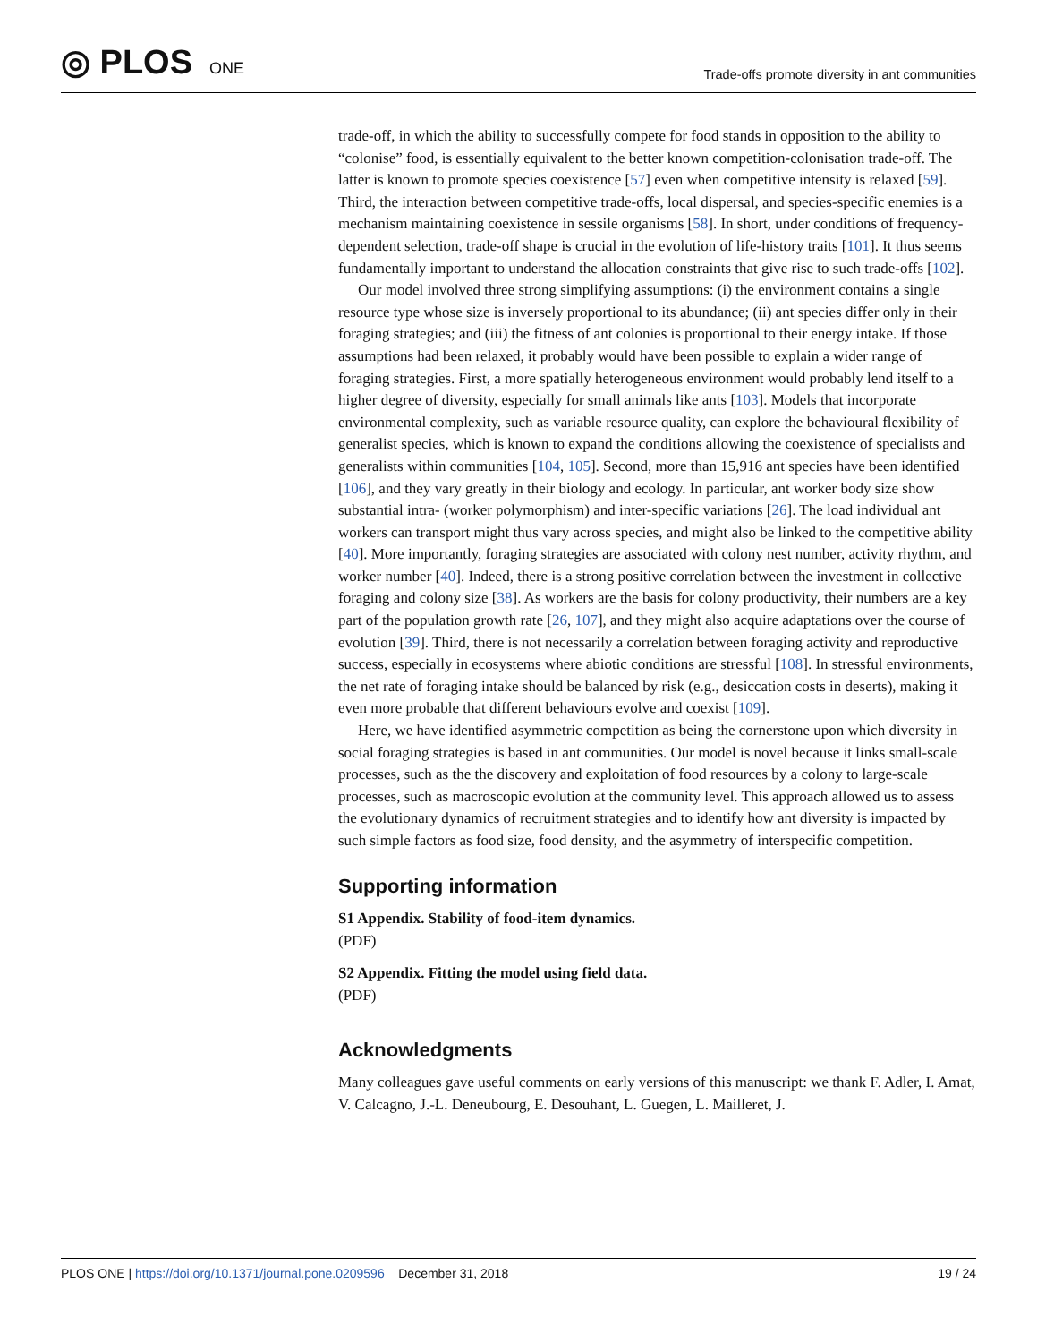◎ PLOS ONE
Trade-offs promote diversity in ant communities
trade-off, in which the ability to successfully compete for food stands in opposition to the ability to “colonise” food, is essentially equivalent to the better known competition-colonisation trade-off. The latter is known to promote species coexistence [57] even when competitive intensity is relaxed [59]. Third, the interaction between competitive trade-offs, local dispersal, and species-specific enemies is a mechanism maintaining coexistence in sessile organisms [58]. In short, under conditions of frequency-dependent selection, trade-off shape is crucial in the evolution of life-history traits [101]. It thus seems fundamentally important to understand the allocation constraints that give rise to such trade-offs [102].
Our model involved three strong simplifying assumptions: (i) the environment contains a single resource type whose size is inversely proportional to its abundance; (ii) ant species differ only in their foraging strategies; and (iii) the fitness of ant colonies is proportional to their energy intake. If those assumptions had been relaxed, it probably would have been possible to explain a wider range of foraging strategies. First, a more spatially heterogeneous environment would probably lend itself to a higher degree of diversity, especially for small animals like ants [103]. Models that incorporate environmental complexity, such as variable resource quality, can explore the behavioural flexibility of generalist species, which is known to expand the conditions allowing the coexistence of specialists and generalists within communities [104, 105]. Second, more than 15,916 ant species have been identified [106], and they vary greatly in their biology and ecology. In particular, ant worker body size show substantial intra- (worker polymorphism) and inter-specific variations [26]. The load individual ant workers can transport might thus vary across species, and might also be linked to the competitive ability [40]. More importantly, foraging strategies are associated with colony nest number, activity rhythm, and worker number [40]. Indeed, there is a strong positive correlation between the investment in collective foraging and colony size [38]. As workers are the basis for colony productivity, their numbers are a key part of the population growth rate [26, 107], and they might also acquire adaptations over the course of evolution [39]. Third, there is not necessarily a correlation between foraging activity and reproductive success, especially in ecosystems where abiotic conditions are stressful [108]. In stressful environments, the net rate of foraging intake should be balanced by risk (e.g., desiccation costs in deserts), making it even more probable that different behaviours evolve and coexist [109].
Here, we have identified asymmetric competition as being the cornerstone upon which diversity in social foraging strategies is based in ant communities. Our model is novel because it links small-scale processes, such as the the discovery and exploitation of food resources by a colony to large-scale processes, such as macroscopic evolution at the community level. This approach allowed us to assess the evolutionary dynamics of recruitment strategies and to identify how ant diversity is impacted by such simple factors as food size, food density, and the asymmetry of interspecific competition.
Supporting information
S1 Appendix. Stability of food-item dynamics.
(PDF)
S2 Appendix. Fitting the model using field data.
(PDF)
Acknowledgments
Many colleagues gave useful comments on early versions of this manuscript: we thank F. Adler, I. Amat, V. Calcagno, J.-L. Deneubourg, E. Desouhant, L. Guegen, L. Mailleret, J.
PLOS ONE | https://doi.org/10.1371/journal.pone.0209596 December 31, 2018
19 / 24